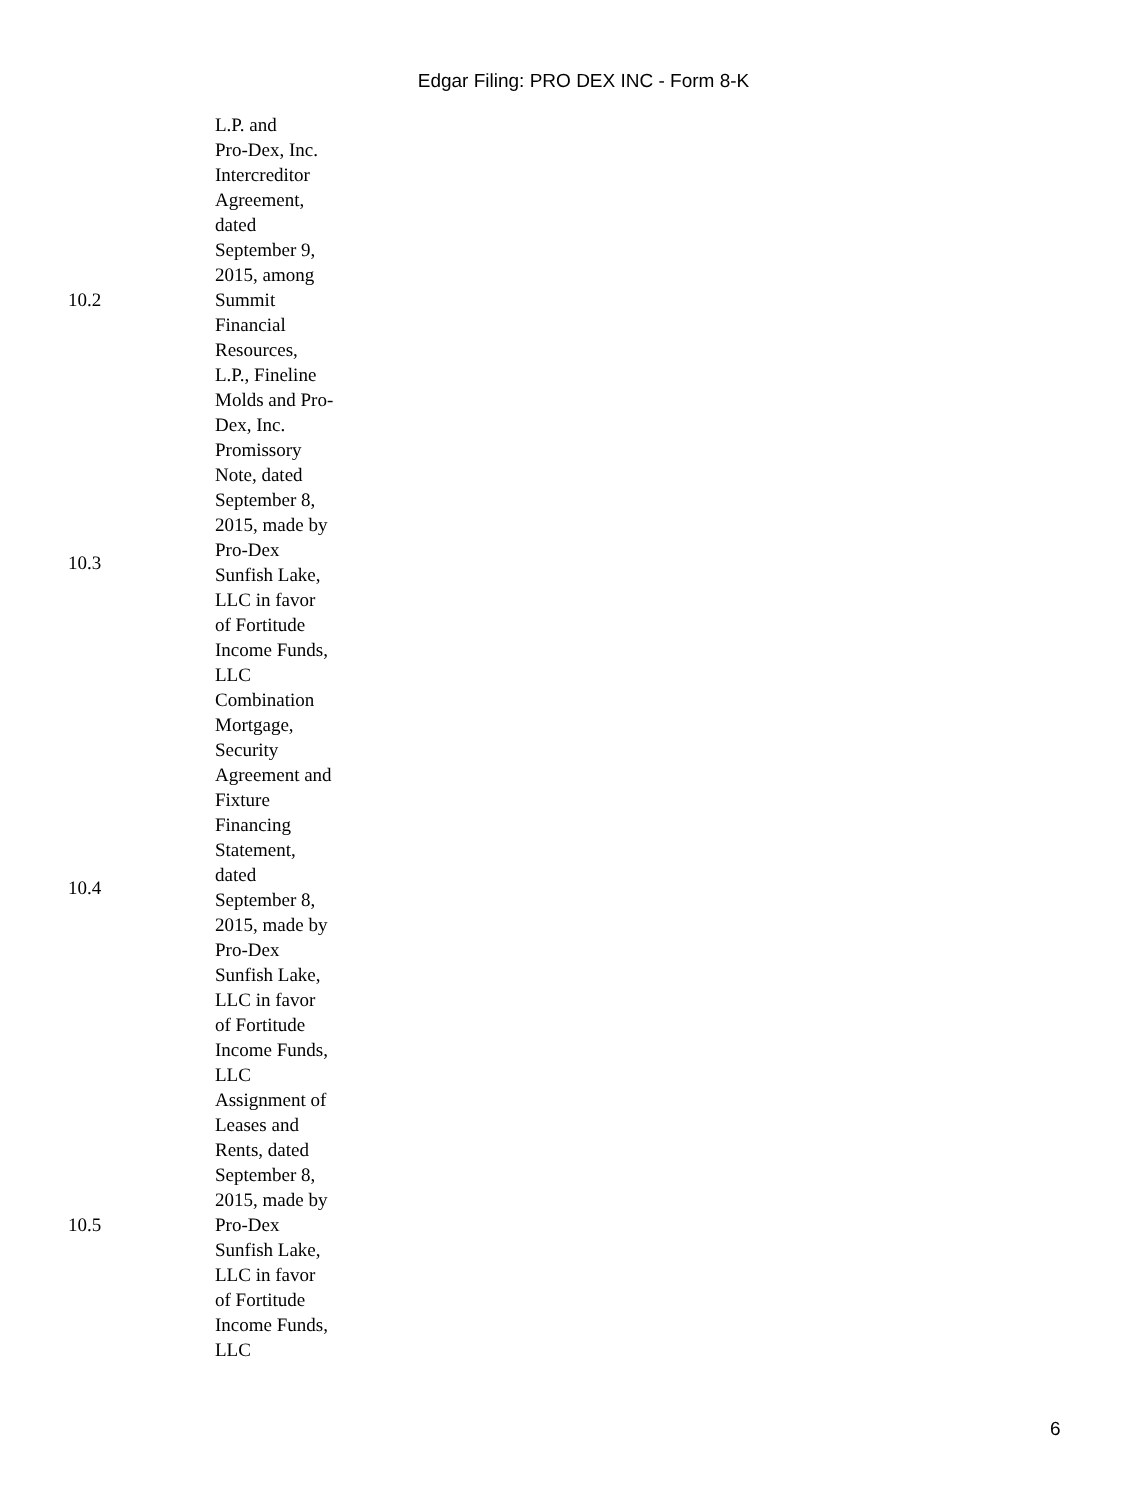Edgar Filing: PRO DEX INC - Form 8-K
| | L.P. and Pro-Dex, Inc. |
| 10.2 | Intercreditor Agreement, dated September 9, 2015, among Summit Financial Resources, L.P., Fineline Molds and Pro-Dex, Inc. |
| 10.3 | Promissory Note, dated September 8, 2015, made by Pro-Dex Sunfish Lake, LLC in favor of Fortitude Income Funds, LLC |
| 10.4 | Combination Mortgage, Security Agreement and Fixture Financing Statement, dated September 8, 2015, made by Pro-Dex Sunfish Lake, LLC in favor of Fortitude Income Funds, LLC |
| 10.5 | Assignment of Leases and Rents, dated September 8, 2015, made by Pro-Dex Sunfish Lake, LLC in favor of Fortitude Income Funds, LLC |
6